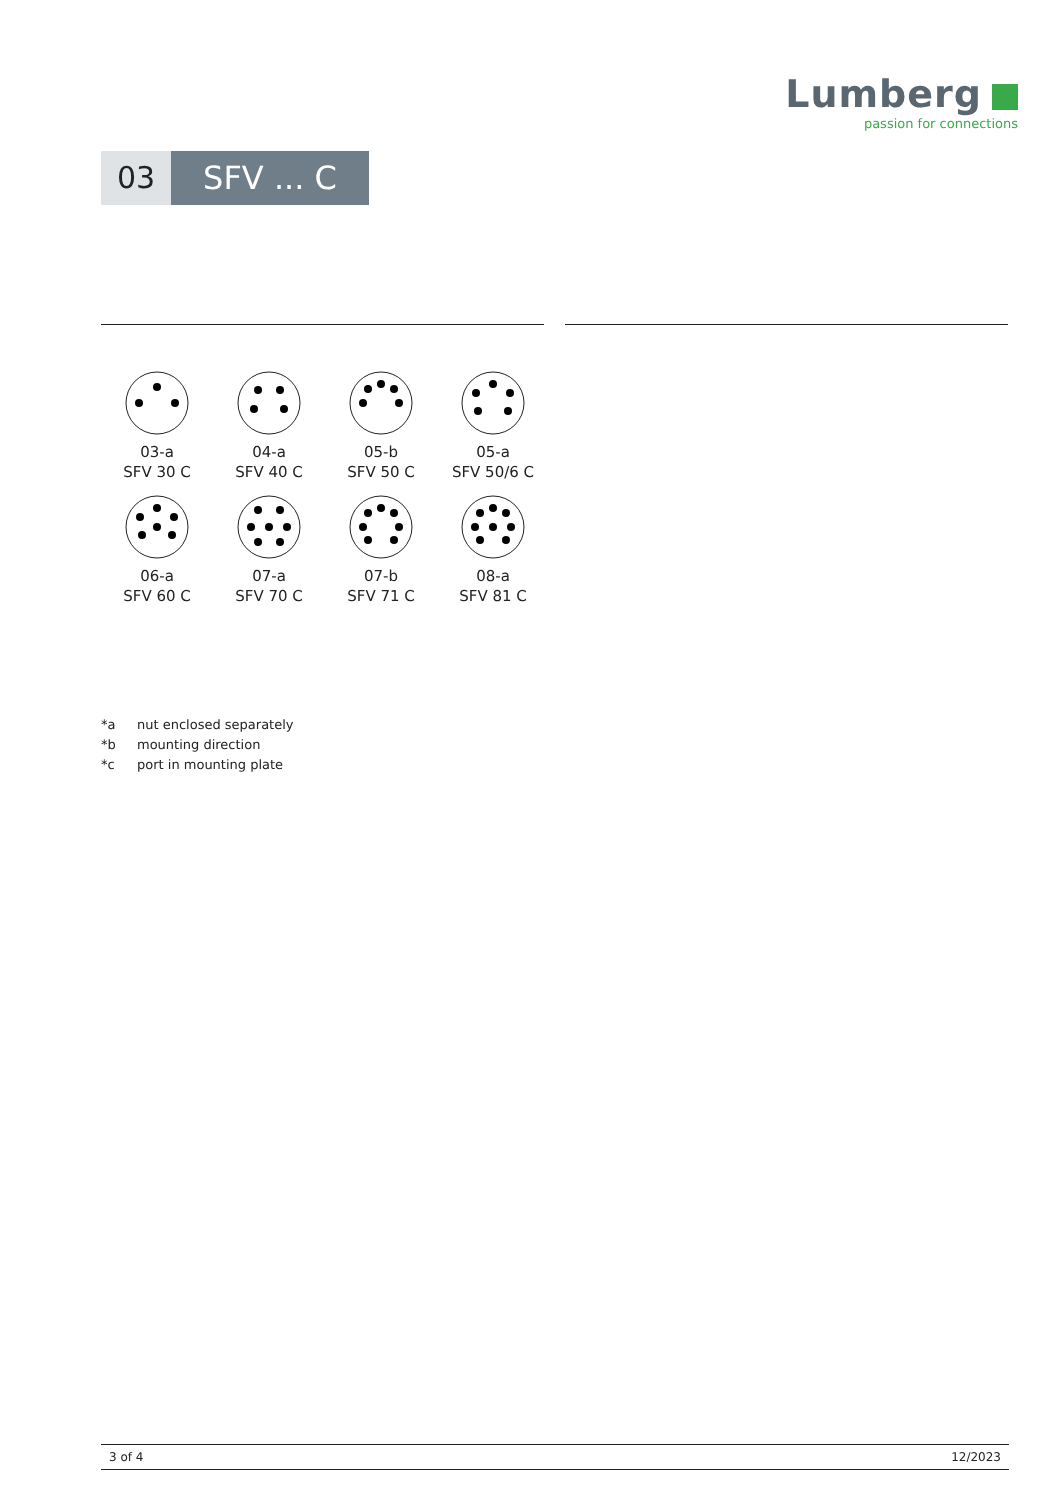Lumberg
passion for connections
03 SFV ... C
03-a
SFV 30 C
04-a
SFV 40 C
05-b
SFV 50 C
05-a
SFV 50/6 C
06-a
SFV 60 C
07-a
SFV 70 C
07-b
SFV 71 C
08-a
SFV 81 C
*a nut enclosed separately
*b mounting direction
*c port in mounting plate
3 of 4 12/2023